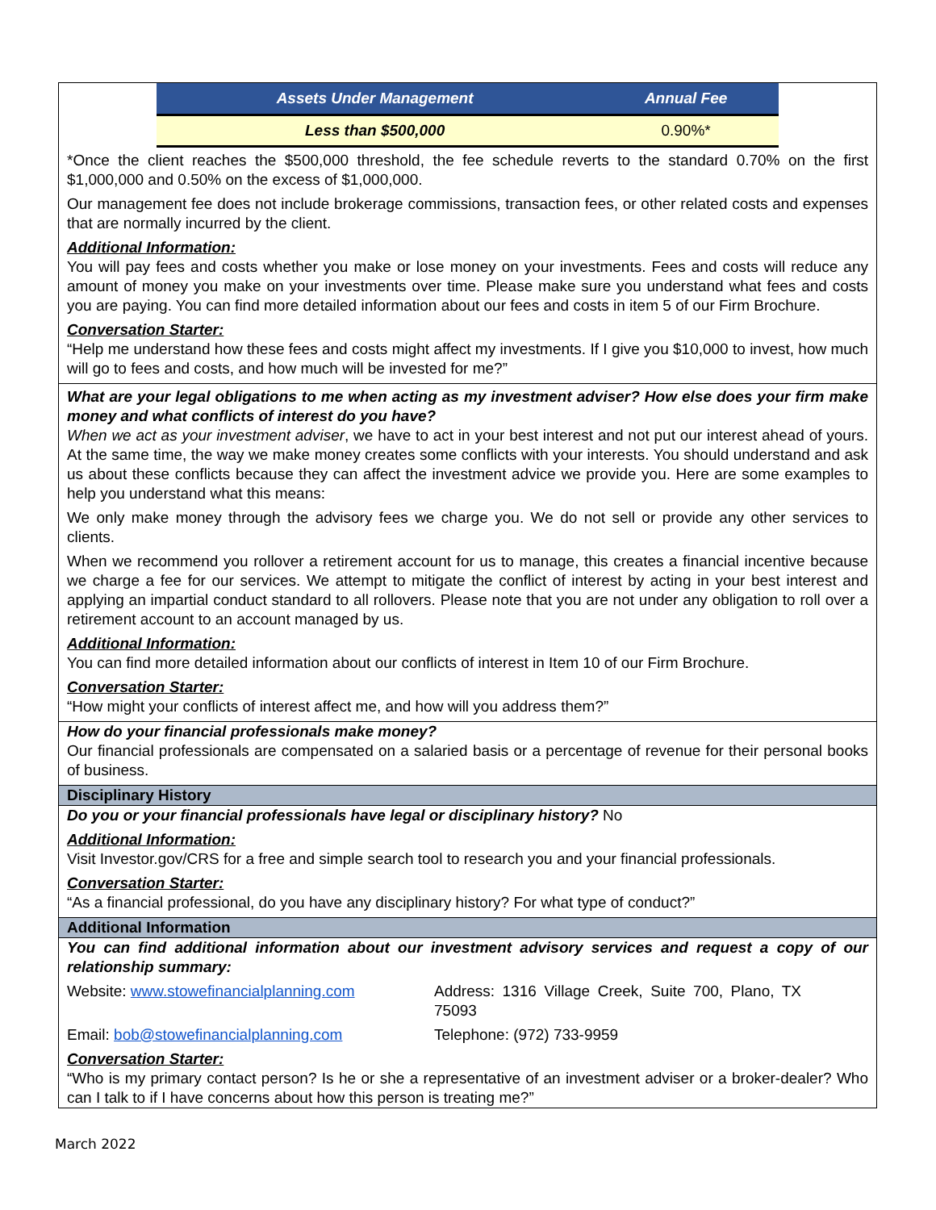| Assets Under Management | Annual Fee |
| --- | --- |
| Less than $500,000 | 0.90%* |
*Once the client reaches the $500,000 threshold, the fee schedule reverts to the standard 0.70% on the first $1,000,000 and 0.50% on the excess of $1,000,000.
Our management fee does not include brokerage commissions, transaction fees, or other related costs and expenses that are normally incurred by the client.
Additional Information:
You will pay fees and costs whether you make or lose money on your investments. Fees and costs will reduce any amount of money you make on your investments over time. Please make sure you understand what fees and costs you are paying. You can find more detailed information about our fees and costs in item 5 of our Firm Brochure.
Conversation Starter:
“Help me understand how these fees and costs might affect my investments. If I give you $10,000 to invest, how much will go to fees and costs, and how much will be invested for me?”
What are your legal obligations to me when acting as my investment adviser? How else does your firm make money and what conflicts of interest do you have?
When we act as your investment adviser, we have to act in your best interest and not put our interest ahead of yours. At the same time, the way we make money creates some conflicts with your interests. You should understand and ask us about these conflicts because they can affect the investment advice we provide you. Here are some examples to help you understand what this means:
We only make money through the advisory fees we charge you. We do not sell or provide any other services to clients.
When we recommend you rollover a retirement account for us to manage, this creates a financial incentive because we charge a fee for our services. We attempt to mitigate the conflict of interest by acting in your best interest and applying an impartial conduct standard to all rollovers. Please note that you are not under any obligation to roll over a retirement account to an account managed by us.
Additional Information:
You can find more detailed information about our conflicts of interest in Item 10 of our Firm Brochure.
Conversation Starter:
“How might your conflicts of interest affect me, and how will you address them?”
How do your financial professionals make money?
Our financial professionals are compensated on a salaried basis or a percentage of revenue for their personal books of business.
Disciplinary History
Do you or your financial professionals have legal or disciplinary history? No
Additional Information:
Visit Investor.gov/CRS for a free and simple search tool to research you and your financial professionals.
Conversation Starter:
“As a financial professional, do you have any disciplinary history? For what type of conduct?”
Additional Information
You can find additional information about our investment advisory services and request a copy of our relationship summary:
Website: www.stowefinancialplanning.com Address: 1316 Village Creek, Suite 700, Plano, TX 75093
Email: bob@stowefinancialplanning.com Telephone: (972) 733-9959
Conversation Starter:
“Who is my primary contact person? Is he or she a representative of an investment adviser or a broker-dealer? Who can I talk to if I have concerns about how this person is treating me?”
March 2022